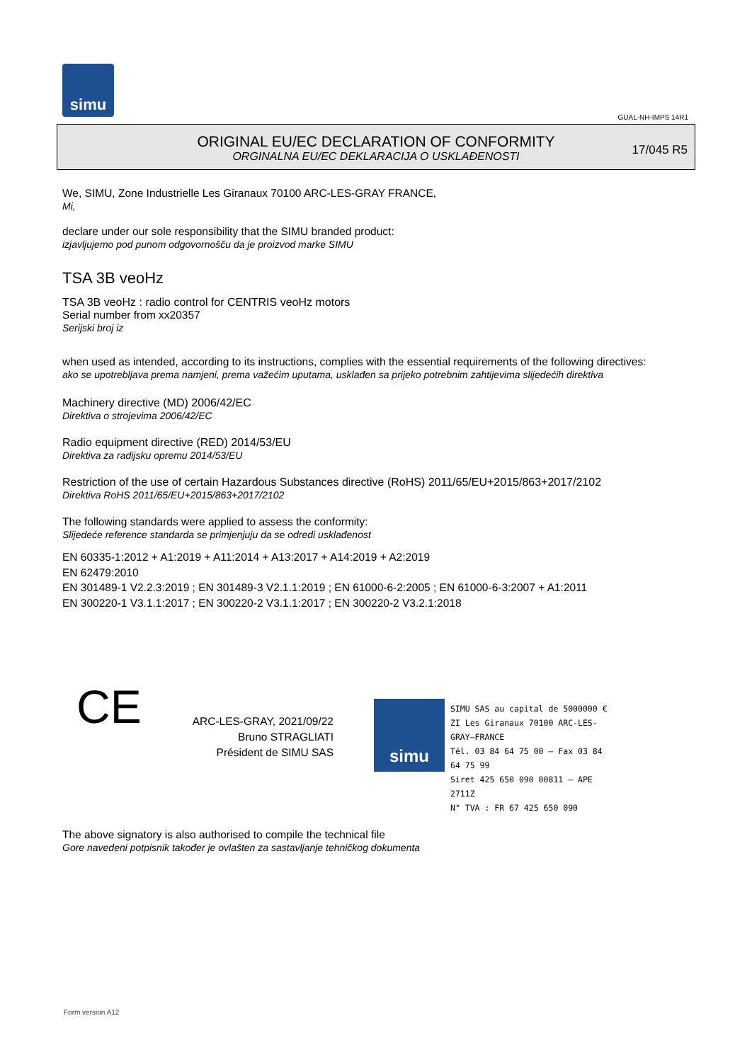simu
GUAL-NH-IMPS 14R1
ORIGINAL EU/EC DECLARATION OF CONFORMITY
ORGINALNA EU/EC DEKLARACIJA O USKLAĐENOSTI
17/045 R5
We, SIMU, Zone Industrielle Les Giranaux 70100 ARC-LES-GRAY FRANCE,
Mi,
declare under our sole responsibility that the SIMU branded product:
izjavljujemo pod punom odgovornošču da je proizvod marke SIMU
TSA 3B veoHz
TSA 3B veoHz : radio control for CENTRIS veoHz motors
Serial number from xx20357
Serijski broj iz
when used as intended, according to its instructions, complies with the essential requirements of the following directives:
ako se upotrebljava prema namjeni, prema važećim uputama, usklađen sa prijeko potrebnim zahtijevima slijedećih direktiva
Machinery directive (MD) 2006/42/EC
Direktiva o strojevima 2006/42/EC
Radio equipment directive (RED) 2014/53/EU
Direktiva za radijsku opremu 2014/53/EU
Restriction of the use of certain Hazardous Substances directive (RoHS) 2011/65/EU+2015/863+2017/2102
Direktiva RoHS 2011/65/EU+2015/863+2017/2102
The following standards were applied to assess the conformity:
Slijedeće reference standarda se primjenjuju da se odredi usklađenost
EN 60335-1:2012 + A1:2019 + A11:2014 + A13:2017 + A14:2019 + A2:2019
EN 62479:2010
EN 301489-1 V2.2.3:2019 ; EN 301489-3 V2.1.1:2019 ; EN 61000-6-2:2005 ; EN 61000-6-3:2007 + A1:2011
EN 300220-1 V3.1.1:2017 ; EN 300220-2 V3.1.1:2017 ; EN 300220-2 V3.2.1:2018
CE
ARC-LES-GRAY, 2021/09/22
Bruno STRAGLIATI
Président de SIMU SAS
simu
SIMU SAS au capital de 5000000 €
ZI Les Giranaux 70100 ARC-LES-GRAY–FRANCE
Tél. 03 84 64 75 00 – Fax 03 84 64 75 99
Siret 425 650 090 00811 – APE 2711Z
N° TVA : FR 67 425 650 090
The above signatory is also authorised to compile the technical file
Gore navedeni potpisnik također je ovlašten za sastavljanje tehničkog dokumenta
Form version A12